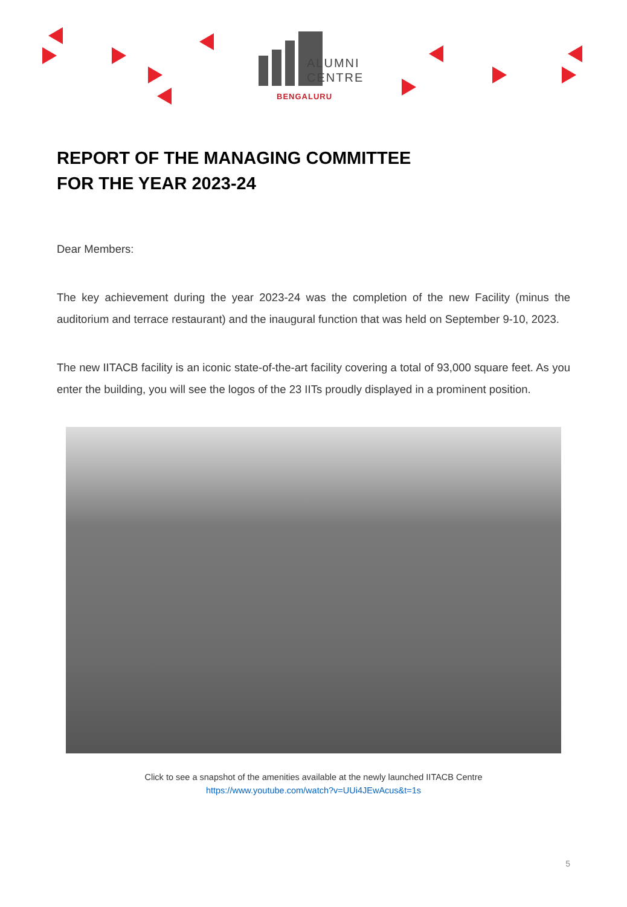ALUMNI
CENTRE
BENGALURU
REPORT OF THE MANAGING COMMITTEE
FOR THE YEAR 2023-24
Dear Members:
The key achievement during the year 2023-24 was the completion of the new Facility (minus the auditorium and terrace restaurant) and the inaugural function that was held on September 9-10, 2023.
The new IITACB facility is an iconic state-of-the-art facility covering a total of 93,000 square feet. As you enter the building, you will see the logos of the 23 IITs proudly displayed in a prominent position.
Click to see a snapshot of the amenities available at the newly launched IITACB Centre
https://www.youtube.com/watch?v=UUi4JEwAcus&t=1s
5